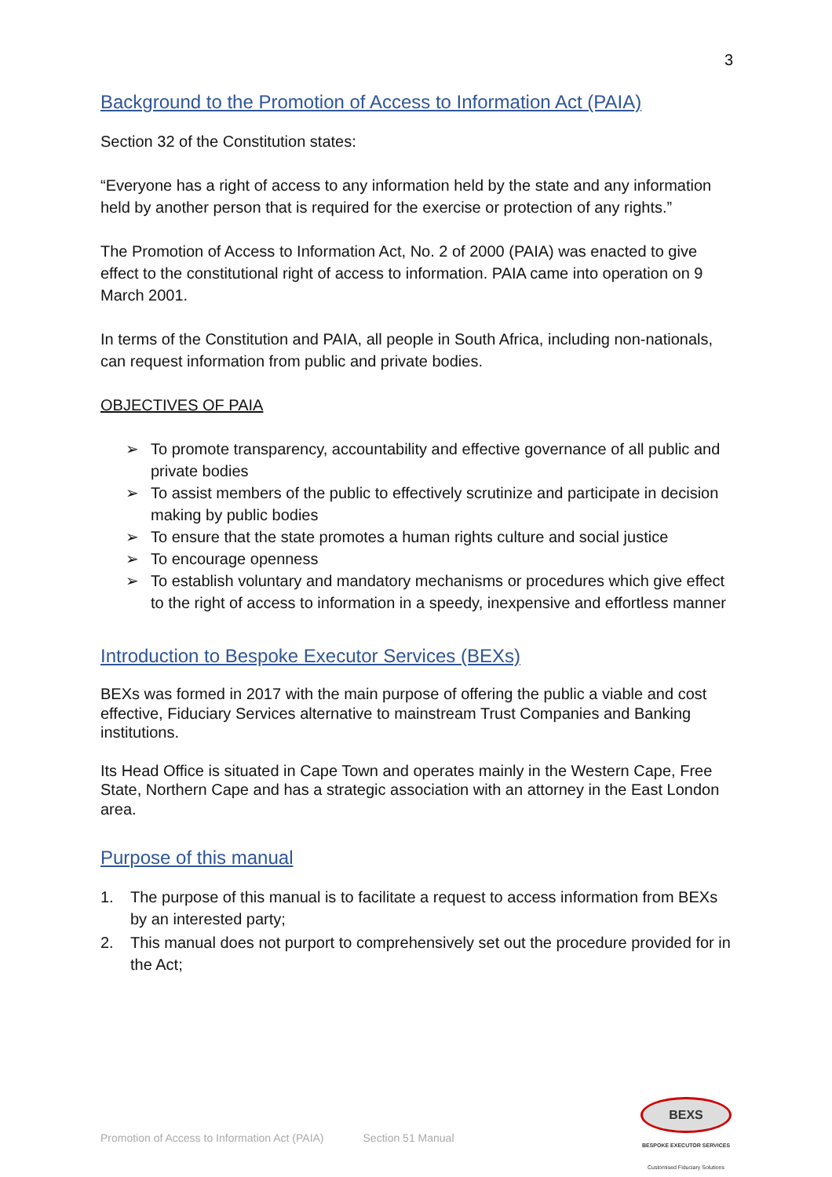3
Background to the Promotion of Access to Information Act (PAIA)
Section 32 of the Constitution states:
“Everyone has a right of access to any information held by the state and any information held by another person that is required for the exercise or protection of any rights.”
The Promotion of Access to Information Act, No. 2 of 2000 (PAIA) was enacted to give effect to the constitutional right of access to information. PAIA came into operation on 9 March 2001.
In terms of the Constitution and PAIA, all people in South Africa, including non-nationals, can request information from public and private bodies.
OBJECTIVES OF PAIA
➢ To promote transparency, accountability and effective governance of all public and private bodies
➢ To assist members of the public to effectively scrutinize and participate in decision making by public bodies
➢ To ensure that the state promotes a human rights culture and social justice
➢ To encourage openness
➢ To establish voluntary and mandatory mechanisms or procedures which give effect to the right of access to information in a speedy, inexpensive and effortless manner
Introduction to Bespoke Executor Services (BEXs)
BEXs was formed in 2017 with the main purpose of offering the public a viable and cost effective, Fiduciary Services alternative to mainstream Trust Companies and Banking institutions.
Its Head Office is situated in Cape Town and operates mainly in the Western Cape, Free State, Northern Cape and has a strategic association with an attorney in the East London area.
Purpose of this manual
1. The purpose of this manual is to facilitate a request to access information from BEXs by an interested party;
2. This manual does not purport to comprehensively set out the procedure provided for in the Act;
Promotion of Access to Information Act (PAIA) Section 51 Manual
BEXS
BESPOKE EXECUTOR SERVICES
Customised Fiduciary Solutions